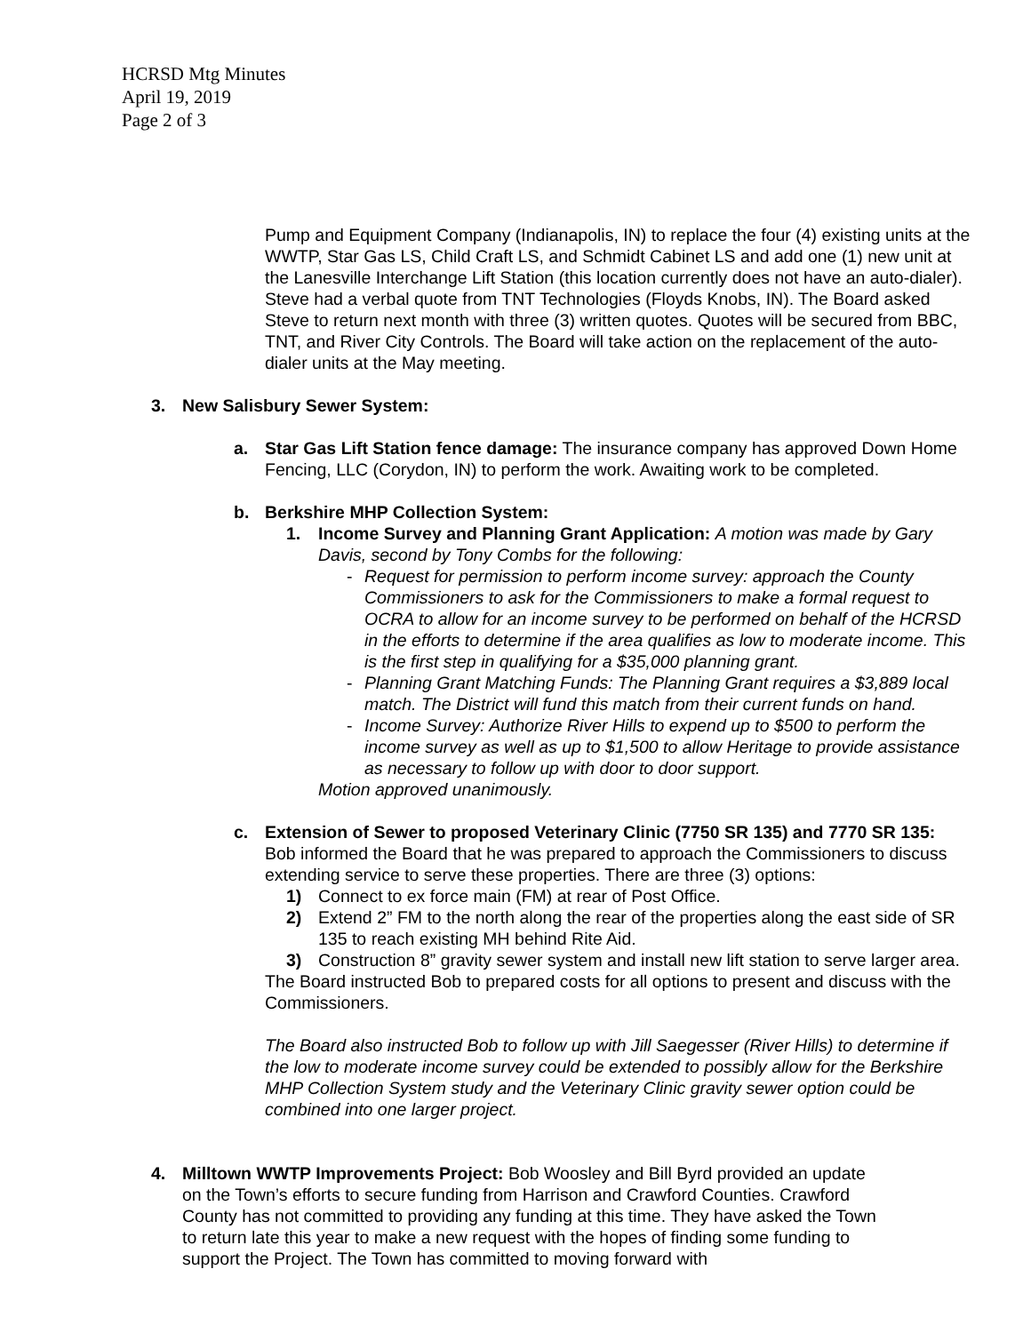HCRSD Mtg Minutes
April 19, 2019
Page 2 of 3
Pump and Equipment Company (Indianapolis, IN) to replace the four (4) existing units at the WWTP, Star Gas LS, Child Craft LS, and Schmidt Cabinet LS and add one (1) new unit at the Lanesville Interchange Lift Station (this location currently does not have an auto-dialer). Steve had a verbal quote from TNT Technologies (Floyds Knobs, IN). The Board asked Steve to return next month with three (3) written quotes. Quotes will be secured from BBC, TNT, and River City Controls. The Board will take action on the replacement of the auto-dialer units at the May meeting.
3. New Salisbury Sewer System:
a. Star Gas Lift Station fence damage: The insurance company has approved Down Home Fencing, LLC (Corydon, IN) to perform the work. Awaiting work to be completed.
b. Berkshire MHP Collection System:
1. Income Survey and Planning Grant Application: A motion was made by Gary Davis, second by Tony Combs for the following:
- Request for permission to perform income survey: approach the County Commissioners to ask for the Commissioners to make a formal request to OCRA to allow for an income survey to be performed on behalf of the HCRSD in the efforts to determine if the area qualifies as low to moderate income. This is the first step in qualifying for a $35,000 planning grant.
- Planning Grant Matching Funds: The Planning Grant requires a $3,889 local match. The District will fund this match from their current funds on hand.
- Income Survey: Authorize River Hills to expend up to $500 to perform the income survey as well as up to $1,500 to allow Heritage to provide assistance as necessary to follow up with door to door support.
Motion approved unanimously.
c. Extension of Sewer to proposed Veterinary Clinic (7750 SR 135) and 7770 SR 135: Bob informed the Board that he was prepared to approach the Commissioners to discuss extending service to serve these properties. There are three (3) options:
1) Connect to ex force main (FM) at rear of Post Office.
2) Extend 2” FM to the north along the rear of the properties along the east side of SR 135 to reach existing MH behind Rite Aid.
3) Construction 8” gravity sewer system and install new lift station to serve larger area.
The Board instructed Bob to prepared costs for all options to present and discuss with the Commissioners.
The Board also instructed Bob to follow up with Jill Saegesser (River Hills) to determine if the low to moderate income survey could be extended to possibly allow for the Berkshire MHP Collection System study and the Veterinary Clinic gravity sewer option could be combined into one larger project.
4. Milltown WWTP Improvements Project: Bob Woosley and Bill Byrd provided an update on the Town’s efforts to secure funding from Harrison and Crawford Counties. Crawford County has not committed to providing any funding at this time. They have asked the Town to return late this year to make a new request with the hopes of finding some funding to support the Project. The Town has committed to moving forward with